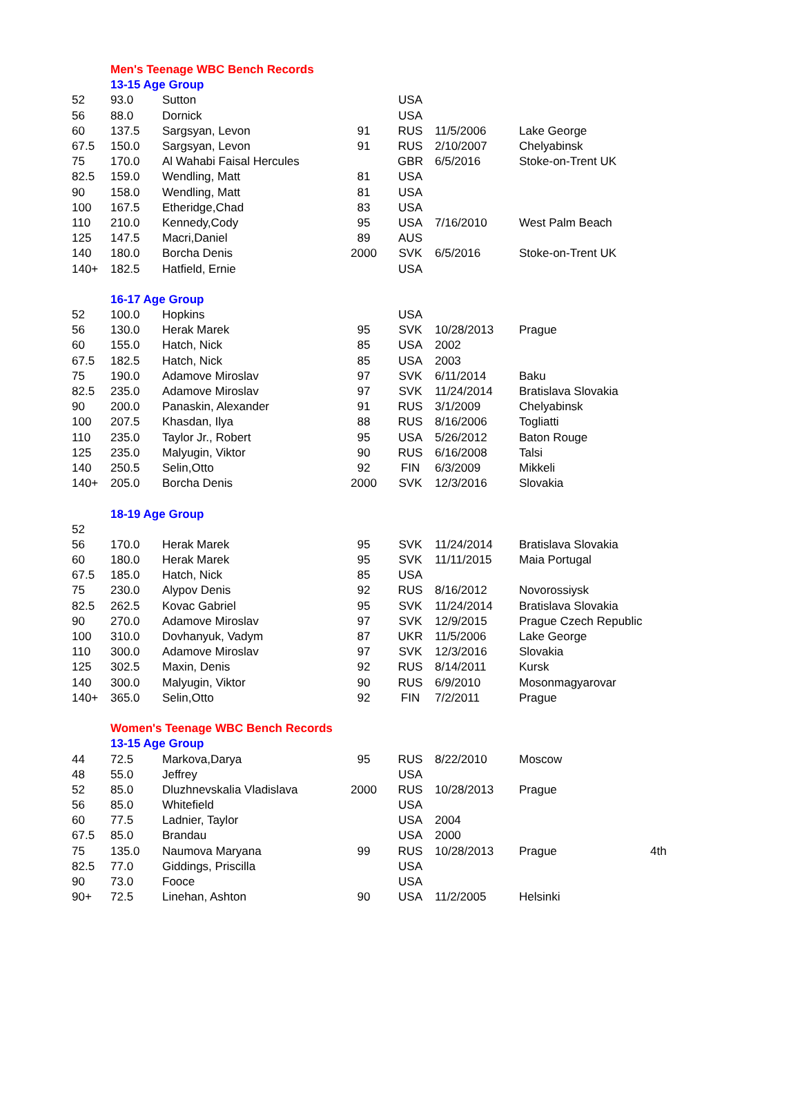| | Men's Teenage WBC Bench Records | | | | | | |
| | 13-15 Age Group | | | | | | |
| 52 | 93.0 | Sutton | | USA | | | |
| 56 | 88.0 | Dornick | | USA | | | |
| 60 | 137.5 | Sargsyan, Levon | 91 | RUS | 11/5/2006 | Lake George | |
| 67.5 | 150.0 | Sargsyan, Levon | 91 | RUS | 2/10/2007 | Chelyabinsk | |
| 75 | 170.0 | Al Wahabi Faisal Hercules | | GBR | 6/5/2016 | Stoke-on-Trent UK | |
| 82.5 | 159.0 | Wendling, Matt | 81 | USA | | | |
| 90 | 158.0 | Wendling, Matt | 81 | USA | | | |
| 100 | 167.5 | Etheridge,Chad | 83 | USA | | | |
| 110 | 210.0 | Kennedy,Cody | 95 | USA | 7/16/2010 | West Palm Beach | |
| 125 | 147.5 | Macri,Daniel | 89 | AUS | | | |
| 140 | 180.0 | Borcha Denis | 2000 | SVK | 6/5/2016 | Stoke-on-Trent UK | |
| 140+ | 182.5 | Hatfield, Ernie | | USA | | | |
| | 16-17 Age Group | | | | | | |
| 52 | 100.0 | Hopkins | | USA | | | |
| 56 | 130.0 | Herak Marek | 95 | SVK | 10/28/2013 | Prague | |
| 60 | 155.0 | Hatch, Nick | 85 | USA | 2002 | | |
| 67.5 | 182.5 | Hatch, Nick | 85 | USA | 2003 | | |
| 75 | 190.0 | Adamove Miroslav | 97 | SVK | 6/11/2014 | Baku | |
| 82.5 | 235.0 | Adamove Miroslav | 97 | SVK | 11/24/2014 | Bratislava Slovakia | |
| 90 | 200.0 | Panaskin, Alexander | 91 | RUS | 3/1/2009 | Chelyabinsk | |
| 100 | 207.5 | Khasdan, Ilya | 88 | RUS | 8/16/2006 | Togliatti | |
| 110 | 235.0 | Taylor Jr., Robert | 95 | USA | 5/26/2012 | Baton Rouge | |
| 125 | 235.0 | Malyugin, Viktor | 90 | RUS | 6/16/2008 | Talsi | |
| 140 | 250.5 | Selin,Otto | 92 | FIN | 6/3/2009 | Mikkeli | |
| 140+ | 205.0 | Borcha Denis | 2000 | SVK | 12/3/2016 | Slovakia | |
| | 18-19 Age Group | | | | | | |
| 52 | | | | | | | |
| 56 | 170.0 | Herak Marek | 95 | SVK | 11/24/2014 | Bratislava Slovakia | |
| 60 | 180.0 | Herak Marek | 95 | SVK | 11/11/2015 | Maia Portugal | |
| 67.5 | 185.0 | Hatch, Nick | 85 | USA | | | |
| 75 | 230.0 | Alypov Denis | 92 | RUS | 8/16/2012 | Novorossiysk | |
| 82.5 | 262.5 | Kovac Gabriel | 95 | SVK | 11/24/2014 | Bratislava Slovakia | |
| 90 | 270.0 | Adamove Miroslav | 97 | SVK | 12/9/2015 | Prague Czech Republic | |
| 100 | 310.0 | Dovhanyuk, Vadym | 87 | UKR | 11/5/2006 | Lake George | |
| 110 | 300.0 | Adamove Miroslav | 97 | SVK | 12/3/2016 | Slovakia | |
| 125 | 302.5 | Maxin, Denis | 92 | RUS | 8/14/2011 | Kursk | |
| 140 | 300.0 | Malyugin, Viktor | 90 | RUS | 6/9/2010 | Mosonmagyarovar | |
| 140+ | 365.0 | Selin,Otto | 92 | FIN | 7/2/2011 | Prague | |
| | Women's Teenage WBC Bench Records | | | | | | |
| | 13-15 Age Group | | | | | | |
| 44 | 72.5 | Markova,Darya | 95 | RUS | 8/22/2010 | Moscow | |
| 48 | 55.0 | Jeffrey | | USA | | | |
| 52 | 85.0 | Dluzhnevskalia Vladislava | 2000 | RUS | 10/28/2013 | Prague | |
| 56 | 85.0 | Whitefield | | USA | | | |
| 60 | 77.5 | Ladnier, Taylor | | USA | 2004 | | |
| 67.5 | 85.0 | Brandau | | USA | 2000 | | |
| 75 | 135.0 | Naumova Maryana | 99 | RUS | 10/28/2013 | Prague | 4th |
| 82.5 | 77.0 | Giddings, Priscilla | | USA | | | |
| 90 | 73.0 | Fooce | | USA | | | |
| 90+ | 72.5 | Linehan, Ashton | 90 | USA | 11/2/2005 | Helsinki | |